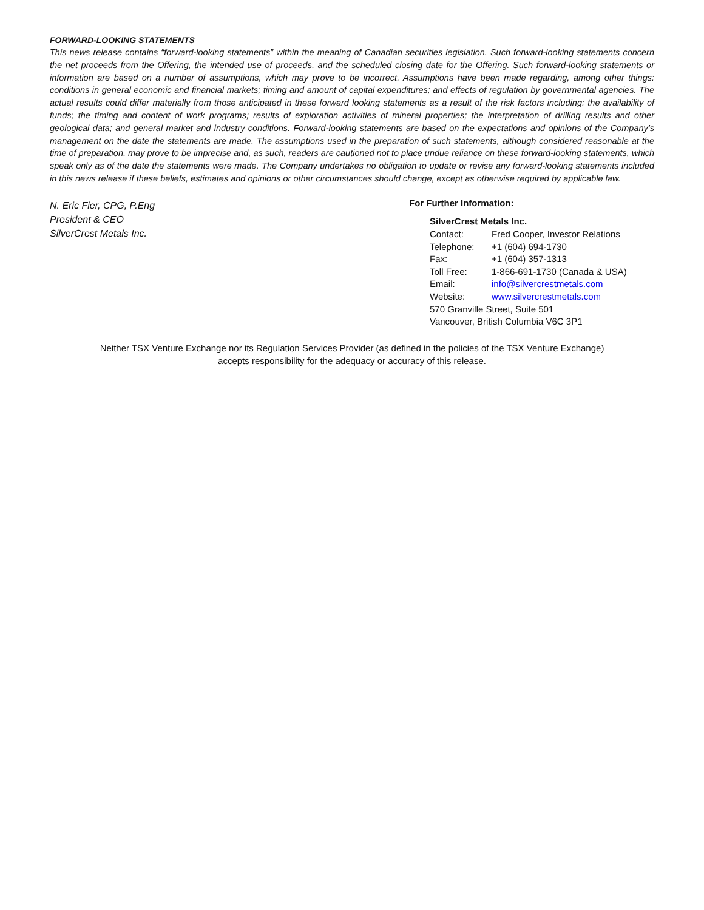FORWARD-LOOKING STATEMENTS
This news release contains “forward-looking statements” within the meaning of Canadian securities legislation. Such forward-looking statements concern the net proceeds from the Offering, the intended use of proceeds, and the scheduled closing date for the Offering. Such forward-looking statements or information are based on a number of assumptions, which may prove to be incorrect. Assumptions have been made regarding, among other things: conditions in general economic and financial markets; timing and amount of capital expenditures; and effects of regulation by governmental agencies. The actual results could differ materially from those anticipated in these forward looking statements as a result of the risk factors including: the availability of funds; the timing and content of work programs; results of exploration activities of mineral properties; the interpretation of drilling results and other geological data; and general market and industry conditions. Forward-looking statements are based on the expectations and opinions of the Company’s management on the date the statements are made. The assumptions used in the preparation of such statements, although considered reasonable at the time of preparation, may prove to be imprecise and, as such, readers are cautioned not to place undue reliance on these forward-looking statements, which speak only as of the date the statements were made. The Company undertakes no obligation to update or revise any forward-looking statements included in this news release if these beliefs, estimates and opinions or other circumstances should change, except as otherwise required by applicable law.
N. Eric Fier, CPG, P.Eng
President & CEO
SilverCrest Metals Inc.
For Further Information:
SilverCrest Metals Inc.
| Contact: | Fred Cooper, Investor Relations |
| Telephone: | +1 (604) 694-1730 |
| Fax: | +1 (604) 357-1313 |
| Toll Free: | 1-866-691-1730 (Canada & USA) |
| Email: | info@silvercrestmetals.com |
| Website: | www.silvercrestmetals.com |
570 Granville Street, Suite 501
Vancouver, British Columbia V6C 3P1
Neither TSX Venture Exchange nor its Regulation Services Provider (as defined in the policies of the TSX Venture Exchange)
accepts responsibility for the adequacy or accuracy of this release.